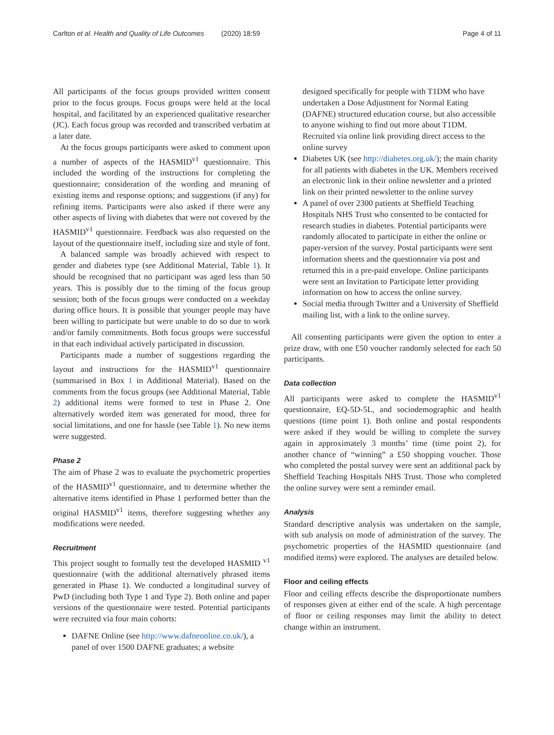Carlton et al. Health and Quality of Life Outcomes (2020) 18:59 Page 4 of 11
All participants of the focus groups provided written consent prior to the focus groups. Focus groups were held at the local hospital, and facilitated by an experienced qualitative researcher (JC). Each focus group was recorded and transcribed verbatim at a later date.
At the focus groups participants were asked to comment upon a number of aspects of the HASMID<sup>v1</sup> questionnaire. This included the wording of the instructions for completing the questionnaire; consideration of the wording and meaning of existing items and response options; and suggestions (if any) for refining items. Participants were also asked if there were any other aspects of living with diabetes that were not covered by the HASMID<sup>v1</sup> questionnaire. Feedback was also requested on the layout of the questionnaire itself, including size and style of font.
A balanced sample was broadly achieved with respect to gender and diabetes type (see Additional Material, Table 1). It should be recognised that no participant was aged less than 50 years. This is possibly due to the timing of the focus group session; both of the focus groups were conducted on a weekday during office hours. It is possible that younger people may have been willing to participate but were unable to do so due to work and/or family commitments. Both focus groups were successful in that each individual actively participated in discussion.
Participants made a number of suggestions regarding the layout and instructions for the HASMID<sup>v1</sup> questionnaire (summarised in Box 1 in Additional Material). Based on the comments from the focus groups (see Additional Material, Table 2) additional items were formed to test in Phase 2. One alternatively worded item was generated for mood, three for social limitations, and one for hassle (see Table 1). No new items were suggested.
Phase 2
The aim of Phase 2 was to evaluate the psychometric properties of the HASMID<sup>v1</sup> questionnaire, and to determine whether the alternative items identified in Phase 1 performed better than the original HASMID<sup>v1</sup> items, therefore suggesting whether any modifications were needed.
Recruitment
This project sought to formally test the developed HASMID <sup>v1</sup> questionnaire (with the additional alternatively phrased items generated in Phase 1). We conducted a longitudinal survey of PwD (including both Type 1 and Type 2). Both online and paper versions of the questionnaire were tested. Potential participants were recruited via four main cohorts:
DAFNE Online (see http://www.dafneonline.co.uk/), a panel of over 1500 DAFNE graduates; a website
designed specifically for people with T1DM who have undertaken a Dose Adjustment for Normal Eating (DAFNE) structured education course, but also accessible to anyone wishing to find out more about T1DM. Recruited via online link providing direct access to the online survey
Diabetes UK (see http://diabetes.org.uk/); the main charity for all patients with diabetes in the UK. Members received an electronic link in their online newsletter and a printed link on their printed newsletter to the online survey
A panel of over 2300 patients at Sheffield Teaching Hospitals NHS Trust who consented to be contacted for research studies in diabetes. Potential participants were randomly allocated to participate in either the online or paper-version of the survey. Postal participants were sent information sheets and the questionnaire via post and returned this in a pre-paid envelope. Online participants were sent an Invitation to Participate letter providing information on how to access the online survey.
Social media through Twitter and a University of Sheffield mailing list, with a link to the online survey.
All consenting participants were given the option to enter a prize draw, with one £50 voucher randomly selected for each 50 participants.
Data collection
All participants were asked to complete the HASMID<sup>v1</sup> questionnaire, EQ-5D-5L, and sociodemographic and health questions (time point 1). Both online and postal respondents were asked if they would be willing to complete the survey again in approximately 3 months’ time (time point 2), for another chance of “winning” a £50 shopping voucher. Those who completed the postal survey were sent an additional pack by Sheffield Teaching Hospitals NHS Trust. Those who completed the online survey were sent a reminder email.
Analysis
Standard descriptive analysis was undertaken on the sample, with sub analysis on mode of administration of the survey. The psychometric properties of the HASMID questionnaire (and modified items) were explored. The analyses are detailed below.
Floor and ceiling effects
Floor and ceiling effects describe the disproportionate numbers of responses given at either end of the scale. A high percentage of floor or ceiling responses may limit the ability to detect change within an instrument.